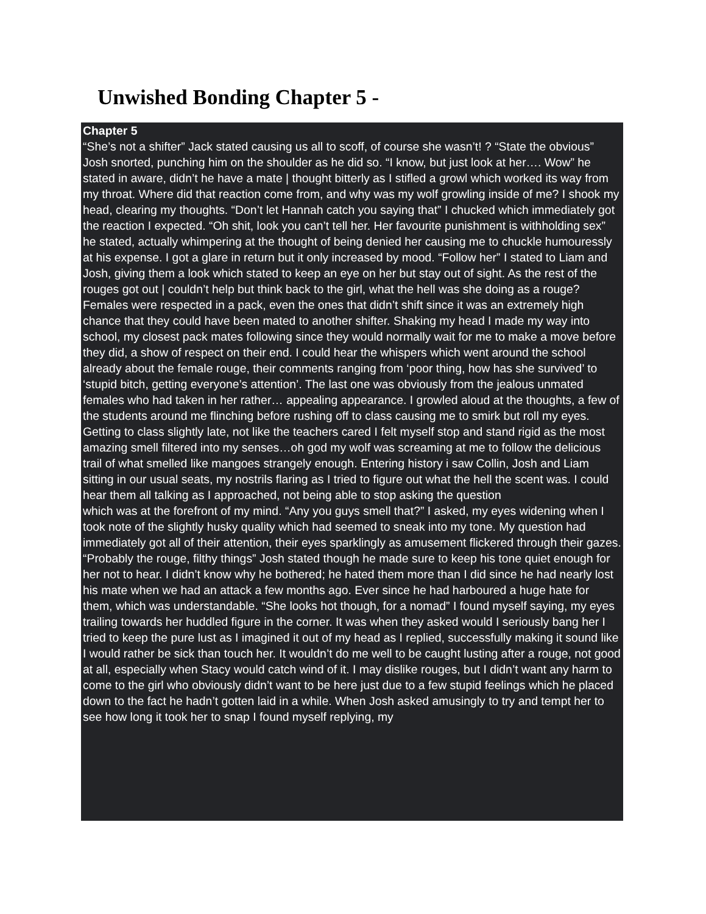Unwished Bonding Chapter 5 -
Chapter 5
“She’s not a shifter” Jack stated causing us all to scoff, of course she wasn’t! ? “State the obvious” Josh snorted, punching him on the shoulder as he did so. “I know, but just look at her…. Wow” he stated in aware, didn’t he have a mate | thought bitterly as I stifled a growl which worked its way from my throat. Where did that reaction come from, and why was my wolf growling inside of me? I shook my head, clearing my thoughts. “Don’t let Hannah catch you saying that” I chucked which immediately got the reaction I expected. “Oh shit, look you can’t tell her. Her favourite punishment is withholding sex” he stated, actually whimpering at the thought of being denied her causing me to chuckle humouressly at his expense. I got a glare in return but it only increased by mood. “Follow her” I stated to Liam and Josh, giving them a look which stated to keep an eye on her but stay out of sight. As the rest of the rouges got out | couldn’t help but think back to the girl, what the hell was she doing as a rouge? Females were respected in a pack, even the ones that didn’t shift since it was an extremely high chance that they could have been mated to another shifter. Shaking my head I made my way into school, my closest pack mates following since they would normally wait for me to make a move before they did, a show of respect on their end. I could hear the whispers which went around the school already about the female rouge, their comments ranging from ‘poor thing, how has she survived’ to ‘stupid bitch, getting everyone’s attention’. The last one was obviously from the jealous unmated females who had taken in her rather… appealing appearance. I growled aloud at the thoughts, a few of the students around me flinching before rushing off to class causing me to smirk but roll my eyes. Getting to class slightly late, not like the teachers cared I felt myself stop and stand rigid as the most amazing smell filtered into my senses…oh god my wolf was screaming at me to follow the delicious trail of what smelled like mangoes strangely enough. Entering history i saw Collin, Josh and Liam sitting in our usual seats, my nostrils flaring as I tried to figure out what the hell the scent was. I could hear them all talking as I approached, not being able to stop asking the question
which was at the forefront of my mind. “Any you guys smell that?” I asked, my eyes widening when I took note of the slightly husky quality which had seemed to sneak into my tone. My question had immediately got all of their attention, their eyes sparklingly as amusement flickered through their gazes. “Probably the rouge, filthy things” Josh stated though he made sure to keep his tone quiet enough for her not to hear. I didn’t know why he bothered; he hated them more than I did since he had nearly lost his mate when we had an attack a few months ago. Ever since he had harboured a huge hate for them, which was understandable. “She looks hot though, for a nomad” I found myself saying, my eyes trailing towards her huddled figure in the corner. It was when they asked would I seriously bang her I tried to keep the pure lust as I imagined it out of my head as I replied, successfully making it sound like I would rather be sick than touch her. It wouldn’t do me well to be caught lusting after a rouge, not good at all, especially when Stacy would catch wind of it. I may dislike rouges, but I didn’t want any harm to come to the girl who obviously didn’t want to be here just due to a few stupid feelings which he placed down to the fact he hadn’t gotten laid in a while. When Josh asked amusingly to try and tempt her to see how long it took her to snap I found myself replying, my